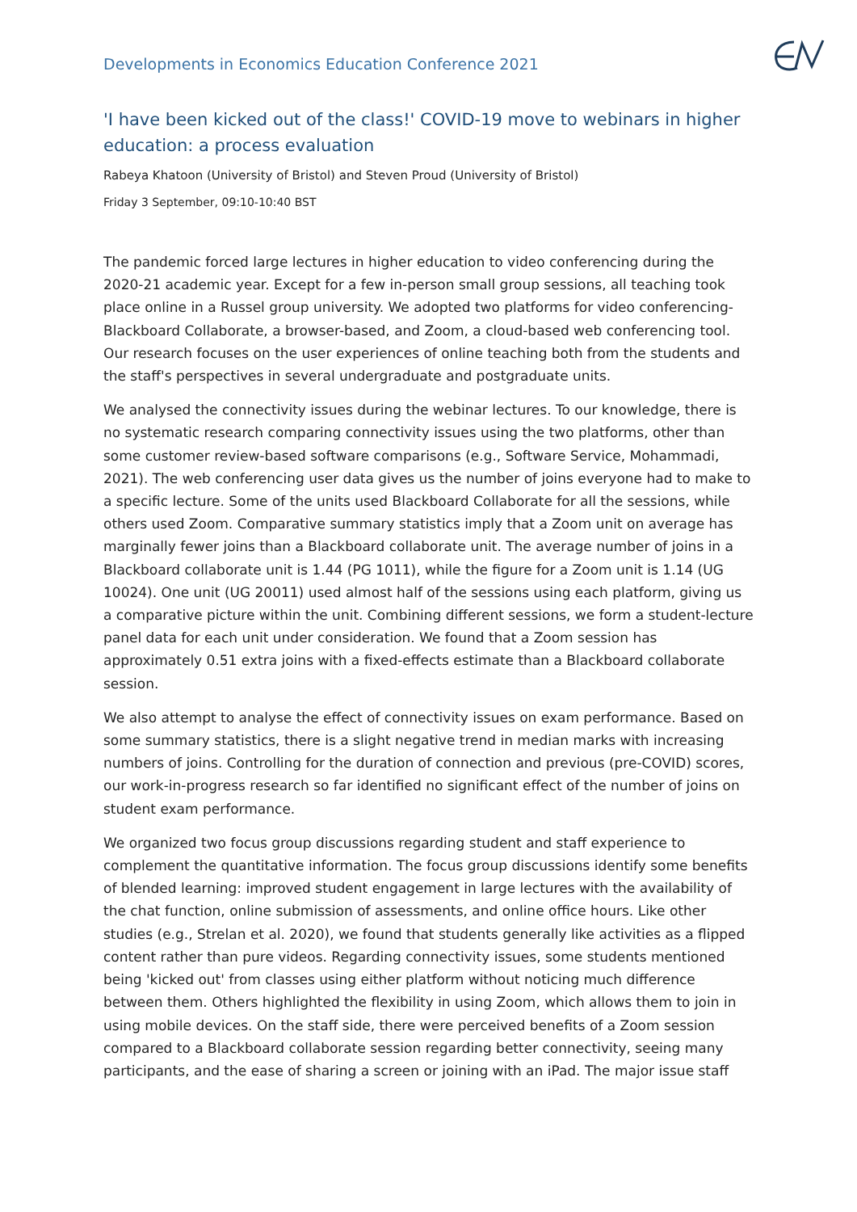Developments in Economics Education Conference 2021
'I have been kicked out of the class!' COVID-19 move to webinars in higher education: a process evaluation
Rabeya Khatoon (University of Bristol) and Steven Proud (University of Bristol)
Friday 3 September, 09:10-10:40 BST
The pandemic forced large lectures in higher education to video conferencing during the 2020-21 academic year. Except for a few in-person small group sessions, all teaching took place online in a Russel group university. We adopted two platforms for video conferencing-Blackboard Collaborate, a browser-based, and Zoom, a cloud-based web conferencing tool. Our research focuses on the user experiences of online teaching both from the students and the staff's perspectives in several undergraduate and postgraduate units.
We analysed the connectivity issues during the webinar lectures. To our knowledge, there is no systematic research comparing connectivity issues using the two platforms, other than some customer review-based software comparisons (e.g., Software Service, Mohammadi, 2021). The web conferencing user data gives us the number of joins everyone had to make to a specific lecture. Some of the units used Blackboard Collaborate for all the sessions, while others used Zoom. Comparative summary statistics imply that a Zoom unit on average has marginally fewer joins than a Blackboard collaborate unit. The average number of joins in a Blackboard collaborate unit is 1.44 (PG 1011), while the figure for a Zoom unit is 1.14 (UG 10024). One unit (UG 20011) used almost half of the sessions using each platform, giving us a comparative picture within the unit. Combining different sessions, we form a student-lecture panel data for each unit under consideration. We found that a Zoom session has approximately 0.51 extra joins with a fixed-effects estimate than a Blackboard collaborate session.
We also attempt to analyse the effect of connectivity issues on exam performance. Based on some summary statistics, there is a slight negative trend in median marks with increasing numbers of joins. Controlling for the duration of connection and previous (pre-COVID) scores, our work-in-progress research so far identified no significant effect of the number of joins on student exam performance.
We organized two focus group discussions regarding student and staff experience to complement the quantitative information. The focus group discussions identify some benefits of blended learning: improved student engagement in large lectures with the availability of the chat function, online submission of assessments, and online office hours. Like other studies (e.g., Strelan et al. 2020), we found that students generally like activities as a flipped content rather than pure videos. Regarding connectivity issues, some students mentioned being 'kicked out' from classes using either platform without noticing much difference between them. Others highlighted the flexibility in using Zoom, which allows them to join in using mobile devices. On the staff side, there were perceived benefits of a Zoom session compared to a Blackboard collaborate session regarding better connectivity, seeing many participants, and the ease of sharing a screen or joining with an iPad. The major issue staff